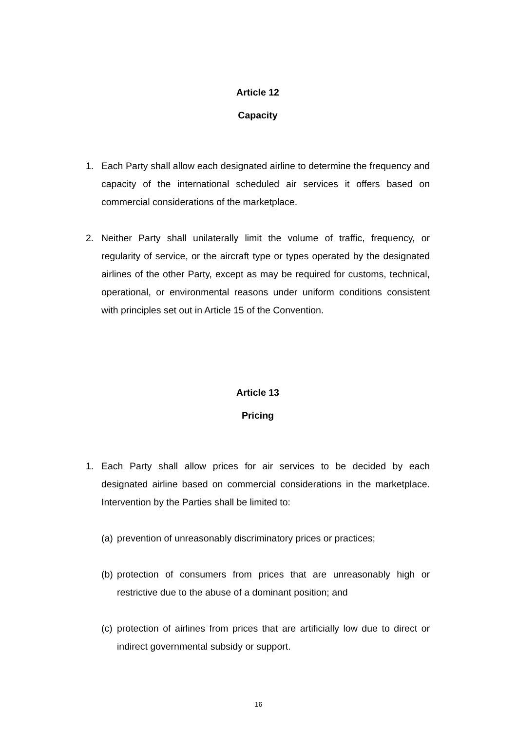Article 12
Capacity
1. Each Party shall allow each designated airline to determine the frequency and capacity of the international scheduled air services it offers based on commercial considerations of the marketplace.
2. Neither Party shall unilaterally limit the volume of traffic, frequency, or regularity of service, or the aircraft type or types operated by the designated airlines of the other Party, except as may be required for customs, technical, operational, or environmental reasons under uniform conditions consistent with principles set out in Article 15 of the Convention.
Article 13
Pricing
1. Each Party shall allow prices for air services to be decided by each designated airline based on commercial considerations in the marketplace. Intervention by the Parties shall be limited to:
(a) prevention of unreasonably discriminatory prices or practices;
(b) protection of consumers from prices that are unreasonably high or restrictive due to the abuse of a dominant position; and
(c) protection of airlines from prices that are artificially low due to direct or indirect governmental subsidy or support.
16